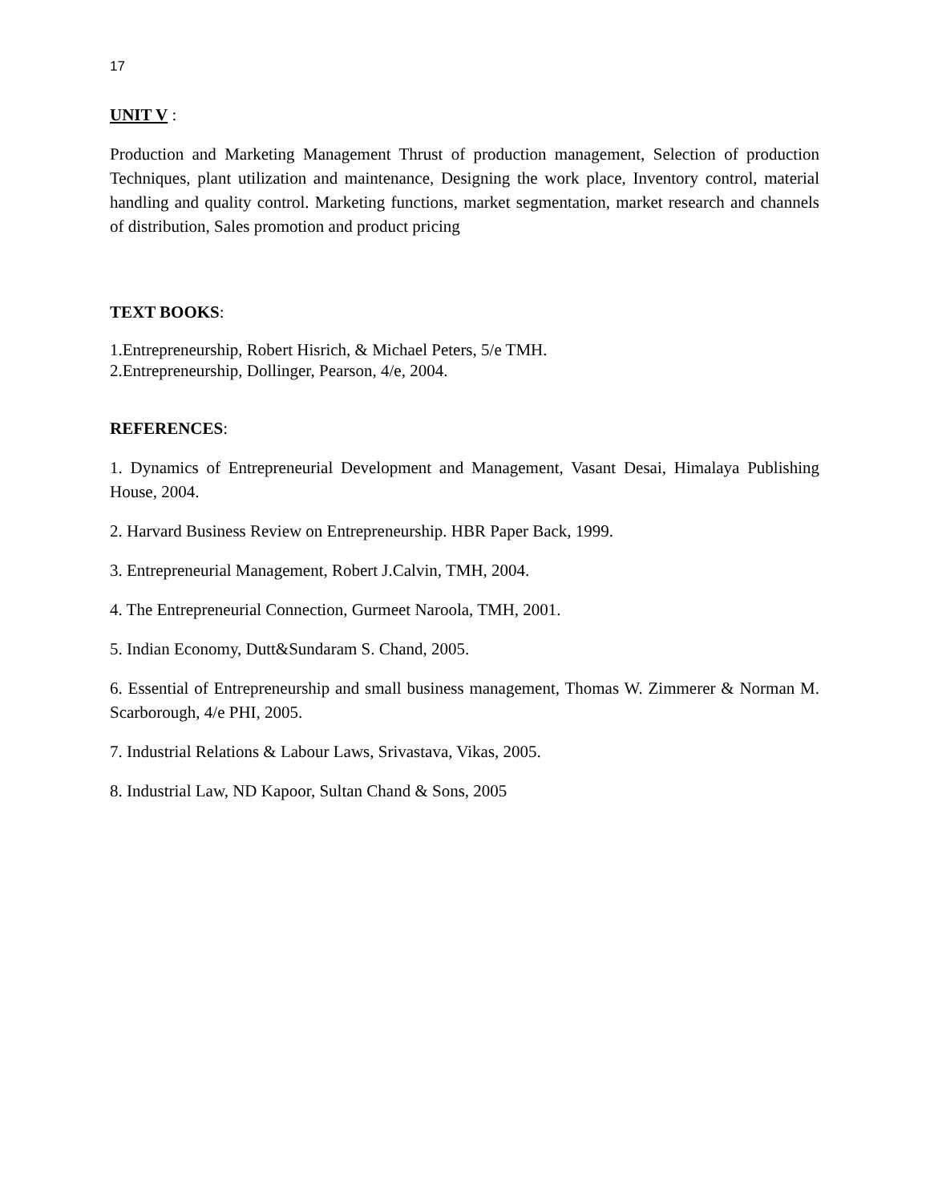17
UNIT V :
Production and Marketing Management Thrust of production management, Selection of production Techniques, plant utilization and maintenance, Designing the work place, Inventory control, material handling and quality control. Marketing functions, market segmentation, market research and channels of distribution, Sales promotion and product pricing
TEXT BOOKS:
1.Entrepreneurship, Robert Hisrich, & Michael Peters, 5/e TMH.
2.Entrepreneurship, Dollinger, Pearson, 4/e, 2004.
REFERENCES:
1. Dynamics of Entrepreneurial Development and Management, Vasant Desai, Himalaya Publishing House, 2004.
2. Harvard Business Review on Entrepreneurship. HBR Paper Back, 1999.
3. Entrepreneurial Management, Robert J.Calvin, TMH, 2004.
4. The Entrepreneurial Connection, Gurmeet Naroola, TMH, 2001.
5. Indian Economy, Dutt&Sundaram S. Chand, 2005.
6. Essential of Entrepreneurship and small business management, Thomas W. Zimmerer & Norman M. Scarborough, 4/e PHI, 2005.
7. Industrial Relations & Labour Laws, Srivastava, Vikas, 2005.
8. Industrial Law, ND Kapoor, Sultan Chand & Sons, 2005